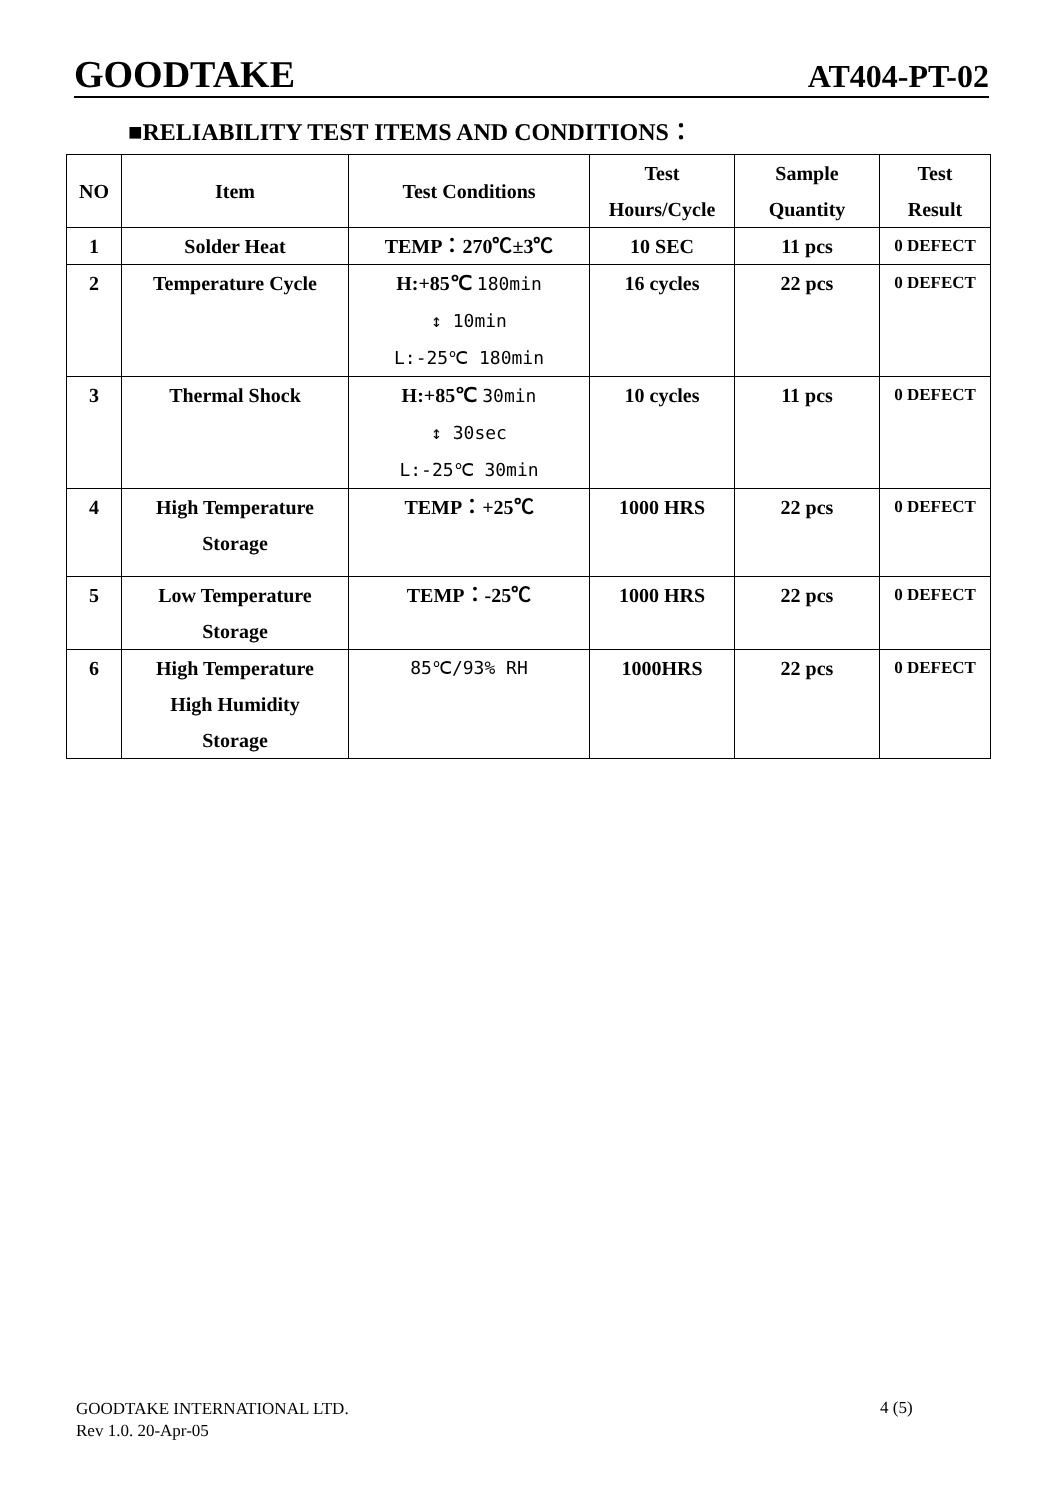GOODTAKE AT404-PT-02
■RELIABILITY TEST ITEMS AND CONDITIONS：
| NO | Item | Test Conditions | Test Hours/Cycle | Sample Quantity | Test Result |
| --- | --- | --- | --- | --- | --- |
| 1 | Solder Heat | TEMP：270℃±3℃ | 10 SEC | 11 pcs | 0 DEFECT |
| 2 | Temperature Cycle | H:+85℃ 180min ↕ 10min L:-25℃ 180min | 16 cycles | 22 pcs | 0 DEFECT |
| 3 | Thermal Shock | H:+85℃ 30min ↕ 30sec L:-25℃ 30min | 10 cycles | 11 pcs | 0 DEFECT |
| 4 | High Temperature Storage | TEMP：+25℃ | 1000 HRS | 22 pcs | 0 DEFECT |
| 5 | Low Temperature Storage | TEMP：-25℃ | 1000 HRS | 22 pcs | 0 DEFECT |
| 6 | High Temperature High Humidity Storage | 85℃/93% RH | 1000HRS | 22 pcs | 0 DEFECT |
GOODTAKE INTERNATIONAL LTD.
Rev 1.0. 20-Apr-05
4 (5)